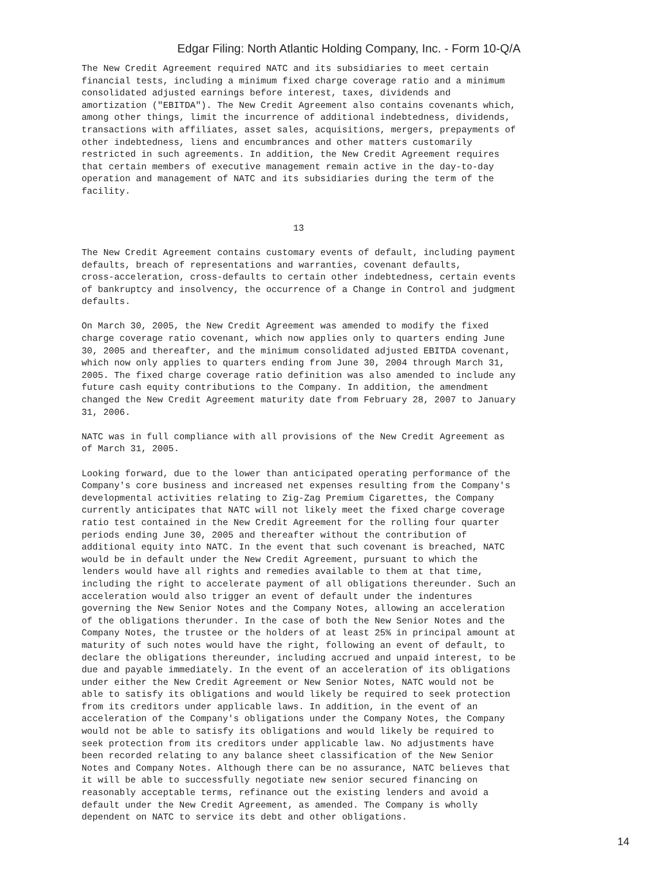Edgar Filing: North Atlantic Holding Company, Inc. - Form 10-Q/A
The New Credit Agreement required NATC and its subsidiaries to meet certain
financial tests, including a minimum fixed charge coverage ratio and a minimum
consolidated adjusted earnings before interest, taxes, dividends and
amortization ("EBITDA"). The New Credit Agreement also contains covenants which,
among other things, limit the incurrence of additional indebtedness, dividends,
transactions with affiliates, asset sales, acquisitions, mergers, prepayments of
other indebtedness, liens and encumbrances and other matters customarily
restricted in such agreements. In addition, the New Credit Agreement requires
that certain members of executive management remain active in the day-to-day
operation and management of NATC and its subsidiaries during the term of the
facility.


                                       13

The New Credit Agreement contains customary events of default, including payment
defaults, breach of representations and warranties, covenant defaults,
cross-acceleration, cross-defaults to certain other indebtedness, certain events
of bankruptcy and insolvency, the occurrence of a Change in Control and judgment
defaults.

On March 30, 2005, the New Credit Agreement was amended to modify the fixed
charge coverage ratio covenant, which now applies only to quarters ending June
30, 2005 and thereafter, and the minimum consolidated adjusted EBITDA covenant,
which now only applies to quarters ending from June 30, 2004 through March 31,
2005. The fixed charge coverage ratio definition was also amended to include any
future cash equity contributions to the Company. In addition, the amendment
changed the New Credit Agreement maturity date from February 28, 2007 to January
31, 2006.

NATC was in full compliance with all provisions of the New Credit Agreement as
of March 31, 2005.

Looking forward, due to the lower than anticipated operating performance of the
Company's core business and increased net expenses resulting from the Company's
developmental activities relating to Zig-Zag Premium Cigarettes, the Company
currently anticipates that NATC will not likely meet the fixed charge coverage
ratio test contained in the New Credit Agreement for the rolling four quarter
periods ending June 30, 2005 and thereafter without the contribution of
additional equity into NATC. In the event that such covenant is breached, NATC
would be in default under the New Credit Agreement, pursuant to which the
lenders would have all rights and remedies available to them at that time,
including the right to accelerate payment of all obligations thereunder. Such an
acceleration would also trigger an event of default under the indentures
governing the New Senior Notes and the Company Notes, allowing an acceleration
of the obligations therunder. In the case of both the New Senior Notes and the
Company Notes, the trustee or the holders of at least 25% in principal amount at
maturity of such notes would have the right, following an event of default, to
declare the obligations thereunder, including accrued and unpaid interest, to be
due and payable immediately. In the event of an acceleration of its obligations
under either the New Credit Agreement or New Senior Notes, NATC would not be
able to satisfy its obligations and would likely be required to seek protection
from its creditors under applicable laws. In addition, in the event of an
acceleration of the Company's obligations under the Company Notes, the Company
would not be able to satisfy its obligations and would likely be required to
seek protection from its creditors under applicable law. No adjustments have
been recorded relating to any balance sheet classification of the New Senior
Notes and Company Notes. Although there can be no assurance, NATC believes that
it will be able to successfully negotiate new senior secured financing on
reasonably acceptable terms, refinance out the existing lenders and avoid a
default under the New Credit Agreement, as amended. The Company is wholly
dependent on NATC to service its debt and other obligations.
14